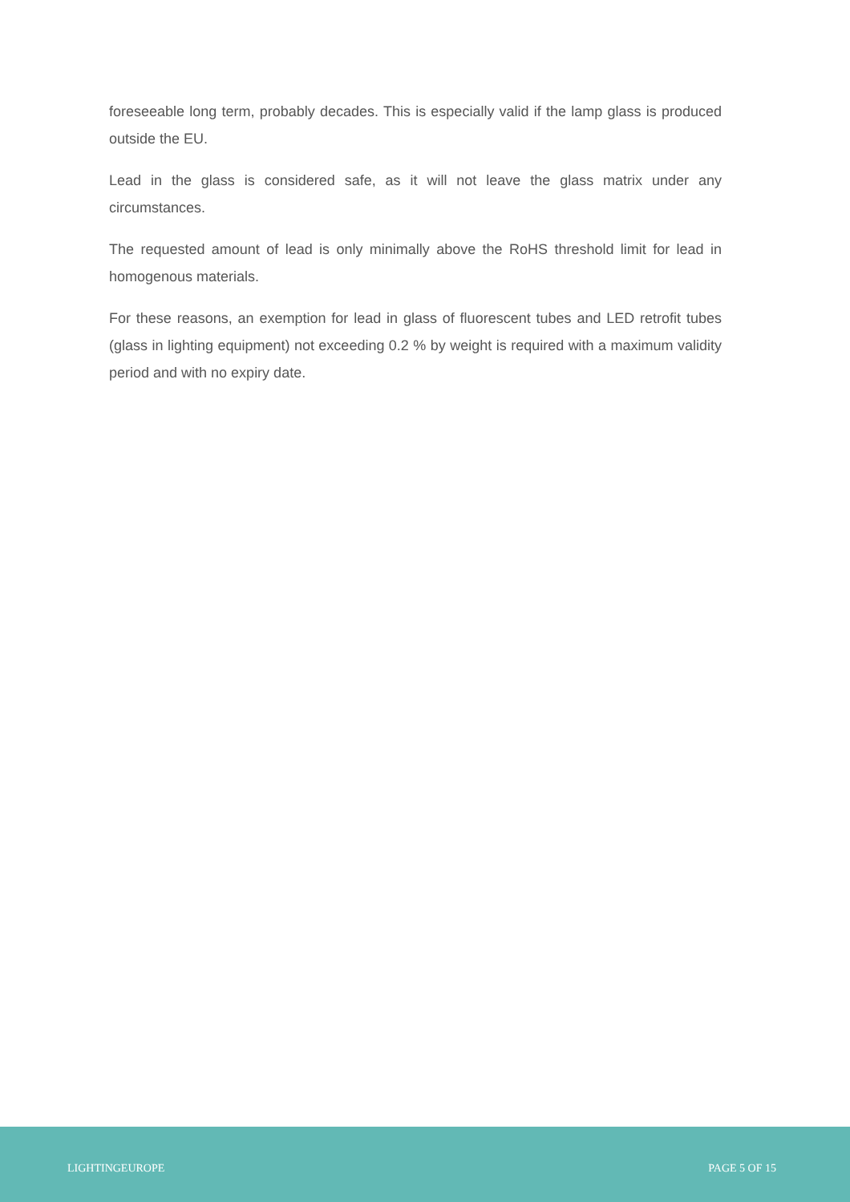foreseeable long term, probably decades. This is especially valid if the lamp glass is produced outside the EU.
Lead in the glass is considered safe, as it will not leave the glass matrix under any circumstances.
The requested amount of lead is only minimally above the RoHS threshold limit for lead in homogenous materials.
For these reasons, an exemption for lead in glass of fluorescent tubes and LED retrofit tubes (glass in lighting equipment) not exceeding 0.2 % by weight is required with a maximum validity period and with no expiry date.
LIGHTINGEUROPE PAGE 5 OF 15